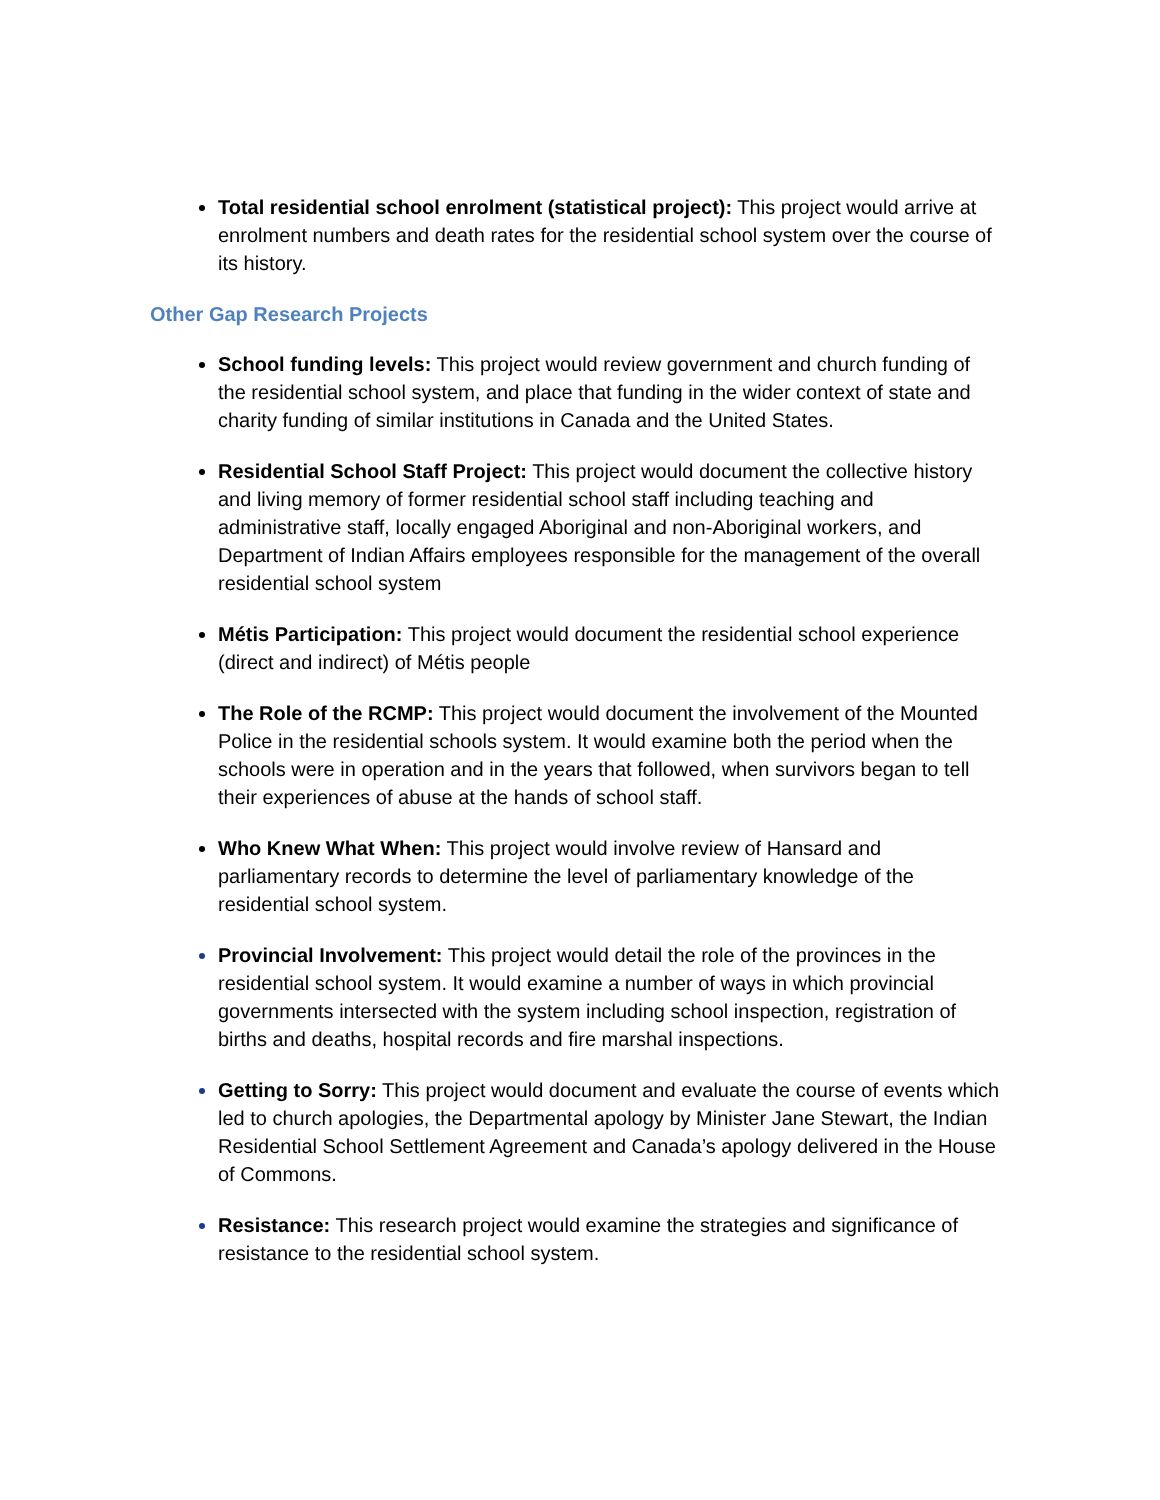Total residential school enrolment (statistical project): This project would arrive at enrolment numbers and death rates for the residential school system over the course of its history.
Other Gap Research Projects
School funding levels: This project would review government and church funding of the residential school system, and place that funding in the wider context of state and charity funding of similar institutions in Canada and the United States.
Residential School Staff Project: This project would document the collective history and living memory of former residential school staff including teaching and administrative staff, locally engaged Aboriginal and non-Aboriginal workers, and Department of Indian Affairs employees responsible for the management of the overall residential school system
Métis Participation: This project would document the residential school experience (direct and indirect) of Métis people
The Role of the RCMP: This project would document the involvement of the Mounted Police in the residential schools system. It would examine both the period when the schools were in operation and in the years that followed, when survivors began to tell their experiences of abuse at the hands of school staff.
Who Knew What When: This project would involve review of Hansard and parliamentary records to determine the level of parliamentary knowledge of the residential school system.
Provincial Involvement: This project would detail the role of the provinces in the residential school system. It would examine a number of ways in which provincial governments intersected with the system including school inspection, registration of births and deaths, hospital records and fire marshal inspections.
Getting to Sorry: This project would document and evaluate the course of events which led to church apologies, the Departmental apology by Minister Jane Stewart, the Indian Residential School Settlement Agreement and Canada’s apology delivered in the House of Commons.
Resistance: This research project would examine the strategies and significance of resistance to the residential school system.